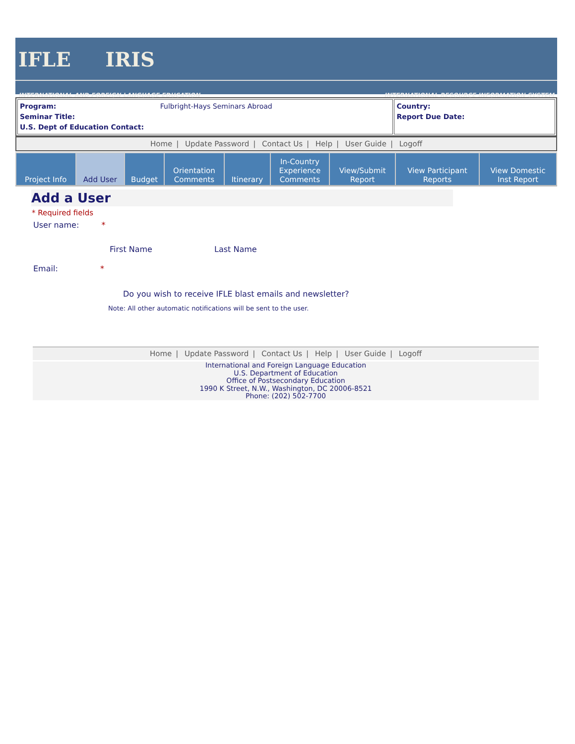IFLE IRIS
INTERNATIONAL AND FOREIGN LANGUAGE EDUCATION INTERNATIONAL RESOURCE INFORMATION SYSTEM
| Program: Fulbright-Hays Seminars Abroad Seminar Title: U.S. Dept of Education Contact: | Country: Report Due Date: |
Home | Update Password | Contact Us | Help | User Guide | Logoff
| Project Info | Add User | Budget | Orientation Comments | Itinerary | In-Country Experience Comments | View/Submit Report | View Participant Reports | View Domestic Inst Report |
Add a User
* Required fields
User name: *
First Name Last Name
Email: *
Do you wish to receive IFLE blast emails and newsletter?
Note: All other automatic notifications will be sent to the user.
Home | Update Password | Contact Us | Help | User Guide | Logoff
International and Foreign Language Education
U.S. Department of Education
Office of Postsecondary Education
1990 K Street, N.W., Washington, DC 20006-8521
Phone: (202) 502-7700